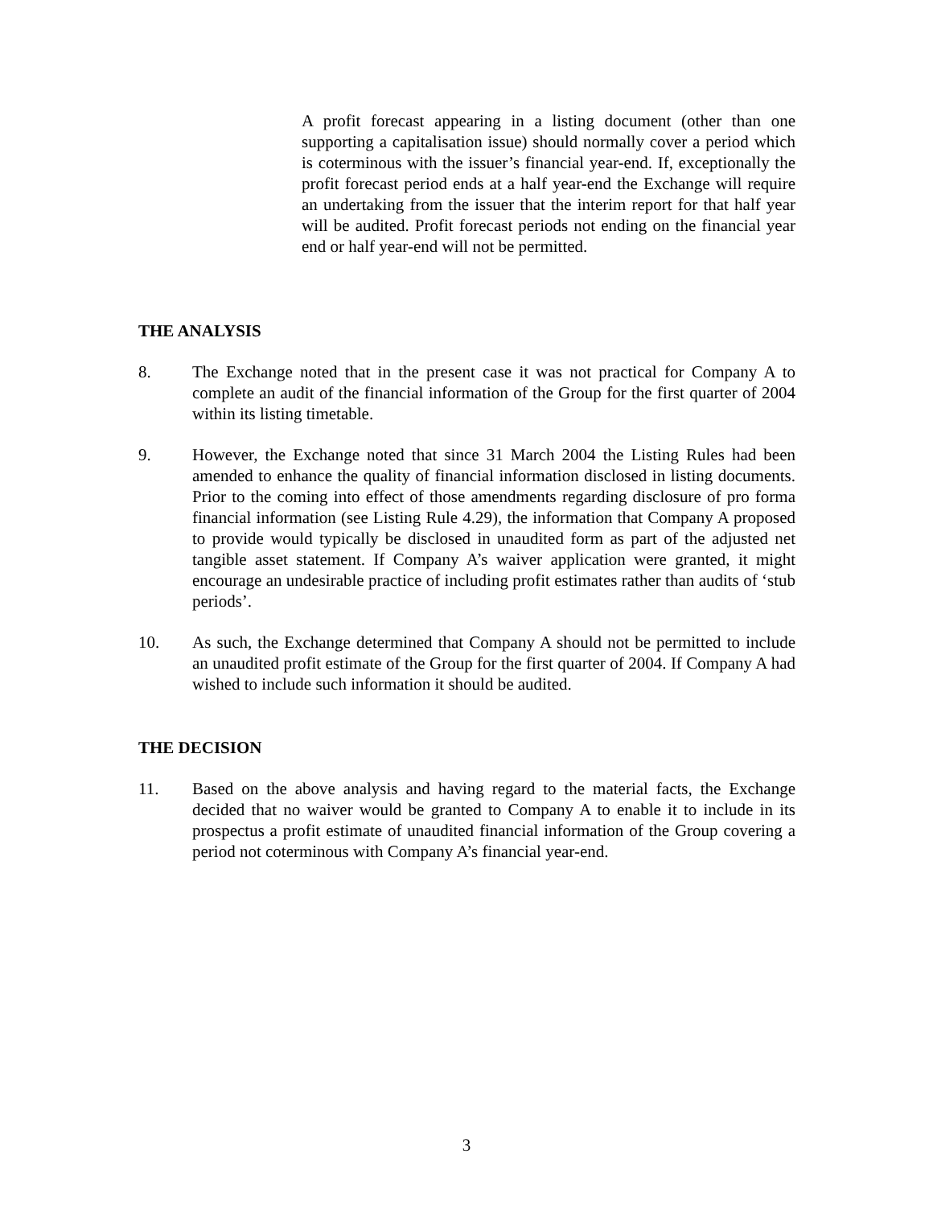A profit forecast appearing in a listing document (other than one supporting a capitalisation issue) should normally cover a period which is coterminous with the issuer’s financial year-end. If, exceptionally the profit forecast period ends at a half year-end the Exchange will require an undertaking from the issuer that the interim report for that half year will be audited. Profit forecast periods not ending on the financial year end or half year-end will not be permitted.
THE ANALYSIS
8. The Exchange noted that in the present case it was not practical for Company A to complete an audit of the financial information of the Group for the first quarter of 2004 within its listing timetable.
9. However, the Exchange noted that since 31 March 2004 the Listing Rules had been amended to enhance the quality of financial information disclosed in listing documents. Prior to the coming into effect of those amendments regarding disclosure of pro forma financial information (see Listing Rule 4.29), the information that Company A proposed to provide would typically be disclosed in unaudited form as part of the adjusted net tangible asset statement. If Company A’s waiver application were granted, it might encourage an undesirable practice of including profit estimates rather than audits of ‘stub periods’.
10. As such, the Exchange determined that Company A should not be permitted to include an unaudited profit estimate of the Group for the first quarter of 2004. If Company A had wished to include such information it should be audited.
THE DECISION
11. Based on the above analysis and having regard to the material facts, the Exchange decided that no waiver would be granted to Company A to enable it to include in its prospectus a profit estimate of unaudited financial information of the Group covering a period not coterminous with Company A’s financial year-end.
3